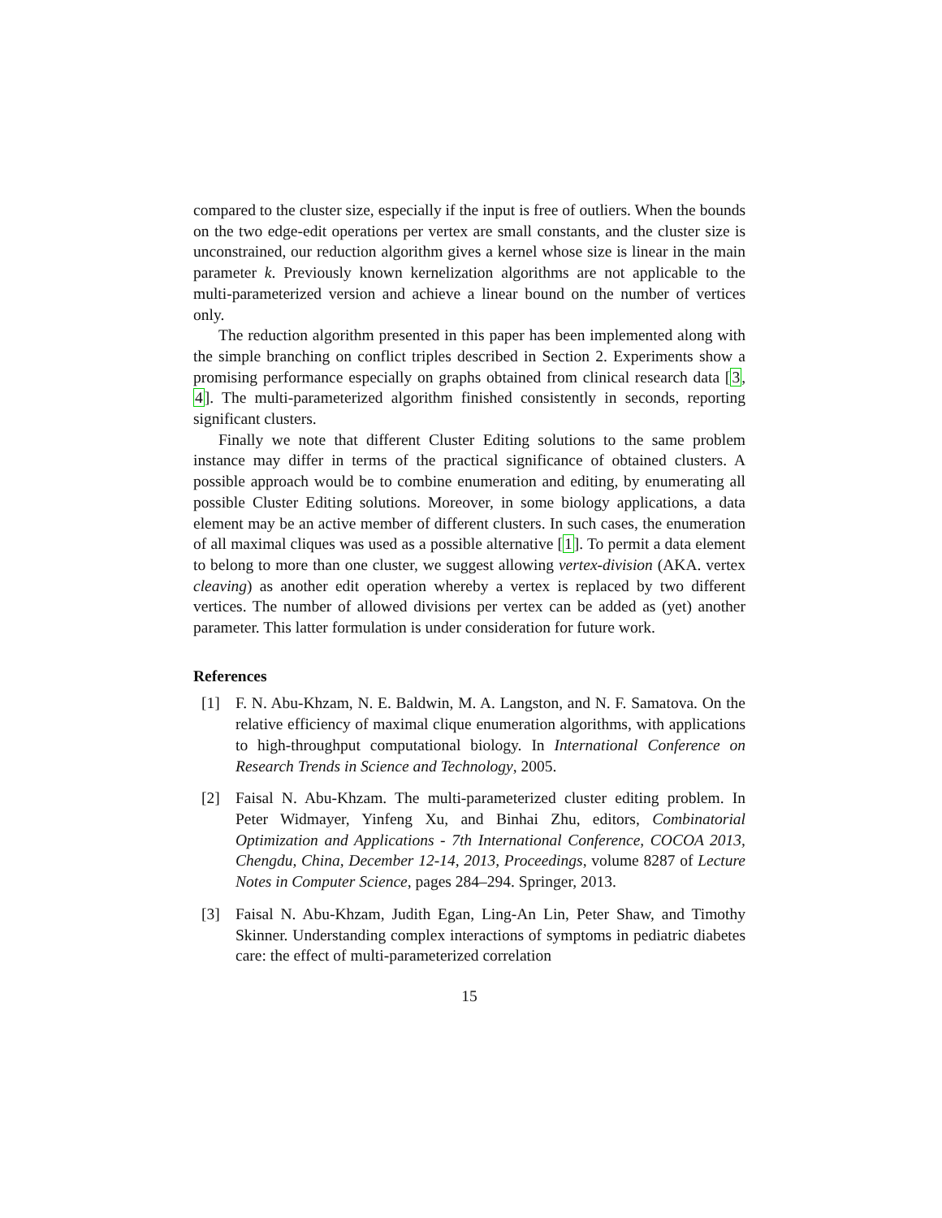compared to the cluster size, especially if the input is free of outliers. When the bounds on the two edge-edit operations per vertex are small constants, and the cluster size is unconstrained, our reduction algorithm gives a kernel whose size is linear in the main parameter k. Previously known kernelization algorithms are not applicable to the multi-parameterized version and achieve a linear bound on the number of vertices only.
The reduction algorithm presented in this paper has been implemented along with the simple branching on conflict triples described in Section 2. Experiments show a promising performance especially on graphs obtained from clinical research data [3, 4]. The multi-parameterized algorithm finished consistently in seconds, reporting significant clusters.
Finally we note that different Cluster Editing solutions to the same problem instance may differ in terms of the practical significance of obtained clusters. A possible approach would be to combine enumeration and editing, by enumerating all possible Cluster Editing solutions. Moreover, in some biology applications, a data element may be an active member of different clusters. In such cases, the enumeration of all maximal cliques was used as a possible alternative [1]. To permit a data element to belong to more than one cluster, we suggest allowing vertex-division (AKA. vertex cleaving) as another edit operation whereby a vertex is replaced by two different vertices. The number of allowed divisions per vertex can be added as (yet) another parameter. This latter formulation is under consideration for future work.
References
[1] F. N. Abu-Khzam, N. E. Baldwin, M. A. Langston, and N. F. Samatova. On the relative efficiency of maximal clique enumeration algorithms, with applications to high-throughput computational biology. In International Conference on Research Trends in Science and Technology, 2005.
[2] Faisal N. Abu-Khzam. The multi-parameterized cluster editing problem. In Peter Widmayer, Yinfeng Xu, and Binhai Zhu, editors, Combinatorial Optimization and Applications - 7th International Conference, COCOA 2013, Chengdu, China, December 12-14, 2013, Proceedings, volume 8287 of Lecture Notes in Computer Science, pages 284–294. Springer, 2013.
[3] Faisal N. Abu-Khzam, Judith Egan, Ling-An Lin, Peter Shaw, and Timothy Skinner. Understanding complex interactions of symptoms in pediatric diabetes care: the effect of multi-parameterized correlation
15